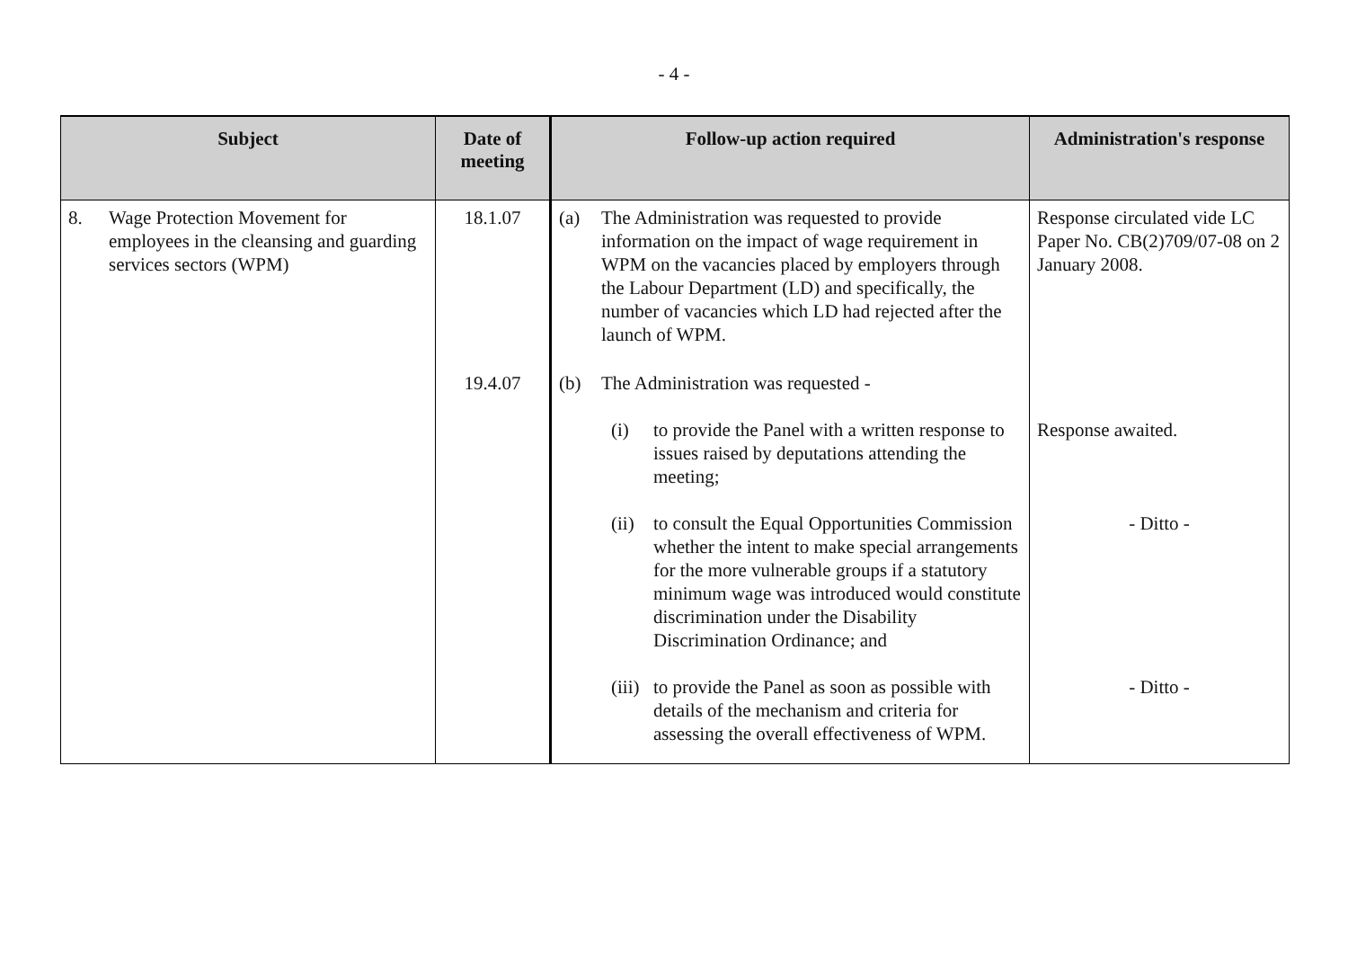- 4 -
| Subject | Date of meeting | Follow-up action required | Administration's response |
| --- | --- | --- | --- |
| 8. Wage Protection Movement for employees in the cleansing and guarding services sectors (WPM) | 18.1.07 | (a) The Administration was requested to provide information on the impact of wage requirement in WPM on the vacancies placed by employers through the Labour Department (LD) and specifically, the number of vacancies which LD had rejected after the launch of WPM. | Response circulated vide LC Paper No. CB(2)709/07-08 on 2 January 2008. |
| | 19.4.07 | (b) The Administration was requested - | |
| | | (i) to provide the Panel with a written response to issues raised by deputations attending the meeting; | Response awaited. |
| | | (ii) to consult the Equal Opportunities Commission whether the intent to make special arrangements for the more vulnerable groups if a statutory minimum wage was introduced would constitute discrimination under the Disability Discrimination Ordinance; and | - Ditto - |
| | | (iii) to provide the Panel as soon as possible with details of the mechanism and criteria for assessing the overall effectiveness of WPM. | - Ditto - |